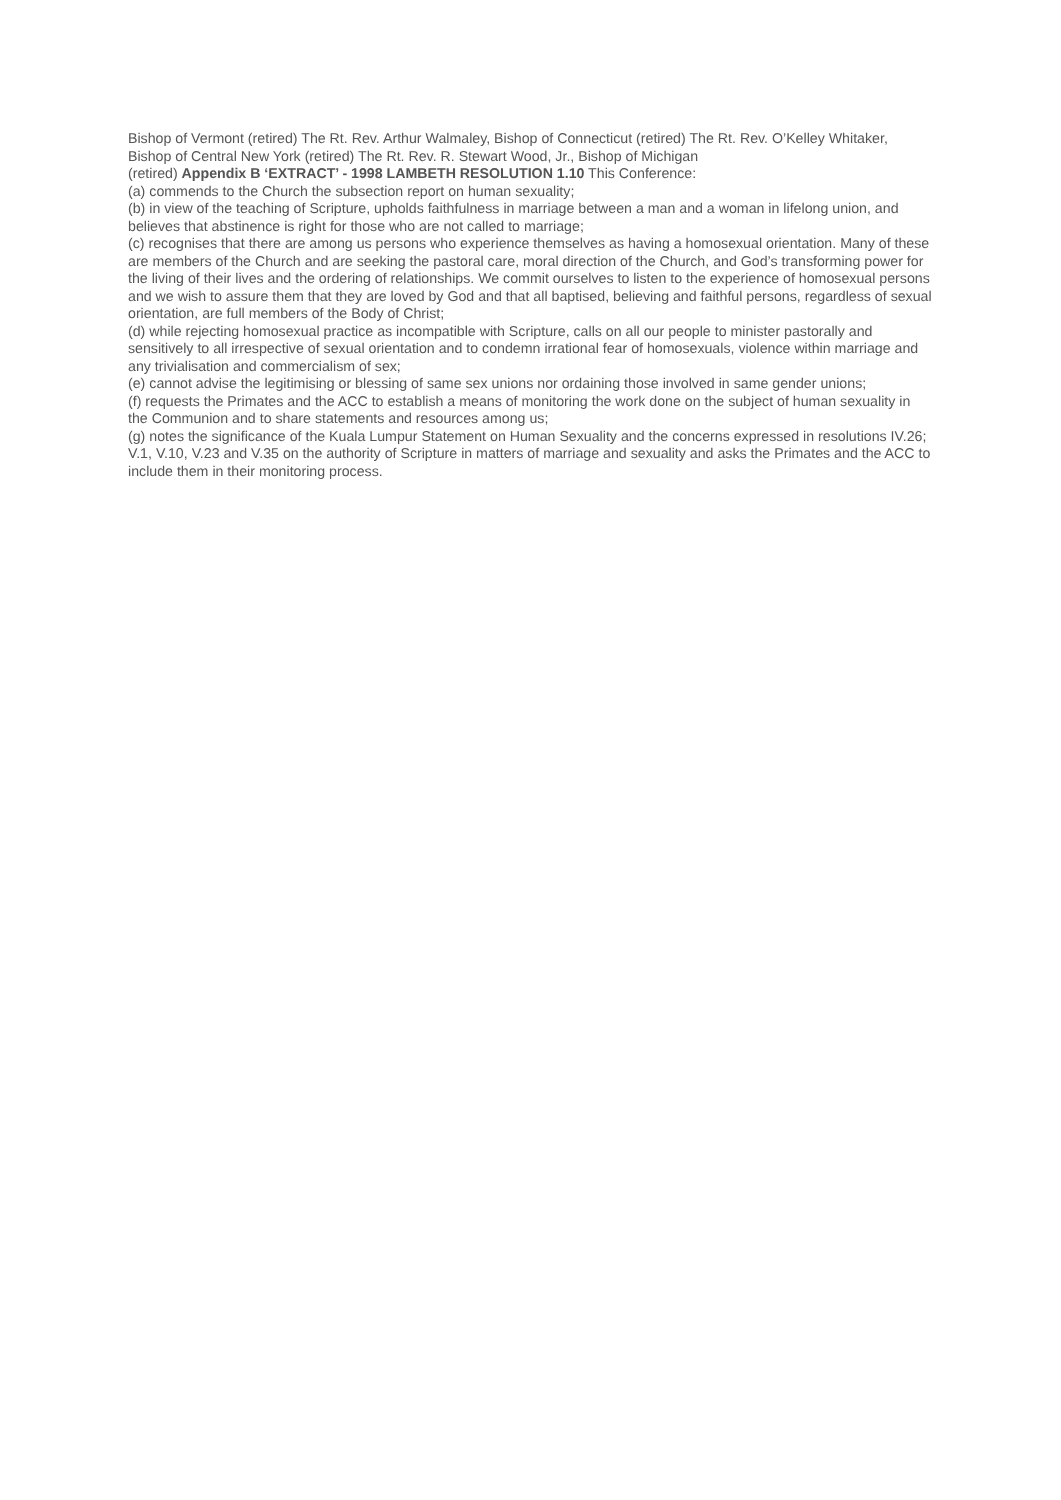Bishop of Vermont (retired) The Rt. Rev. Arthur Walmaley, Bishop of Connecticut (retired) The Rt. Rev. O’Kelley Whitaker, Bishop of Central New York (retired) The Rt. Rev. R. Stewart Wood, Jr., Bishop of Michigan
(retired) Appendix B ‘EXTRACT’ - 1998 LAMBETH RESOLUTION 1.10 This Conference:
(a) commends to the Church the subsection report on human sexuality;
(b) in view of the teaching of Scripture, upholds faithfulness in marriage between a man and a woman in lifelong union, and believes that abstinence is right for those who are not called to marriage;
(c) recognises that there are among us persons who experience themselves as having a homosexual orientation. Many of these are members of the Church and are seeking the pastoral care, moral direction of the Church, and God’s transforming power for the living of their lives and the ordering of relationships. We commit ourselves to listen to the experience of homosexual persons and we wish to assure them that they are loved by God and that all baptised, believing and faithful persons, regardless of sexual orientation, are full members of the Body of Christ;
(d) while rejecting homosexual practice as incompatible with Scripture, calls on all our people to minister pastorally and sensitively to all irrespective of sexual orientation and to condemn irrational fear of homosexuals, violence within marriage and any trivialisation and commercialism of sex;
(e) cannot advise the legitimising or blessing of same sex unions nor ordaining those involved in same gender unions;
(f) requests the Primates and the ACC to establish a means of monitoring the work done on the subject of human sexuality in the Communion and to share statements and resources among us;
(g) notes the significance of the Kuala Lumpur Statement on Human Sexuality and the concerns expressed in resolutions IV.26; V.1, V.10, V.23 and V.35 on the authority of Scripture in matters of marriage and sexuality and asks the Primates and the ACC to include them in their monitoring process.